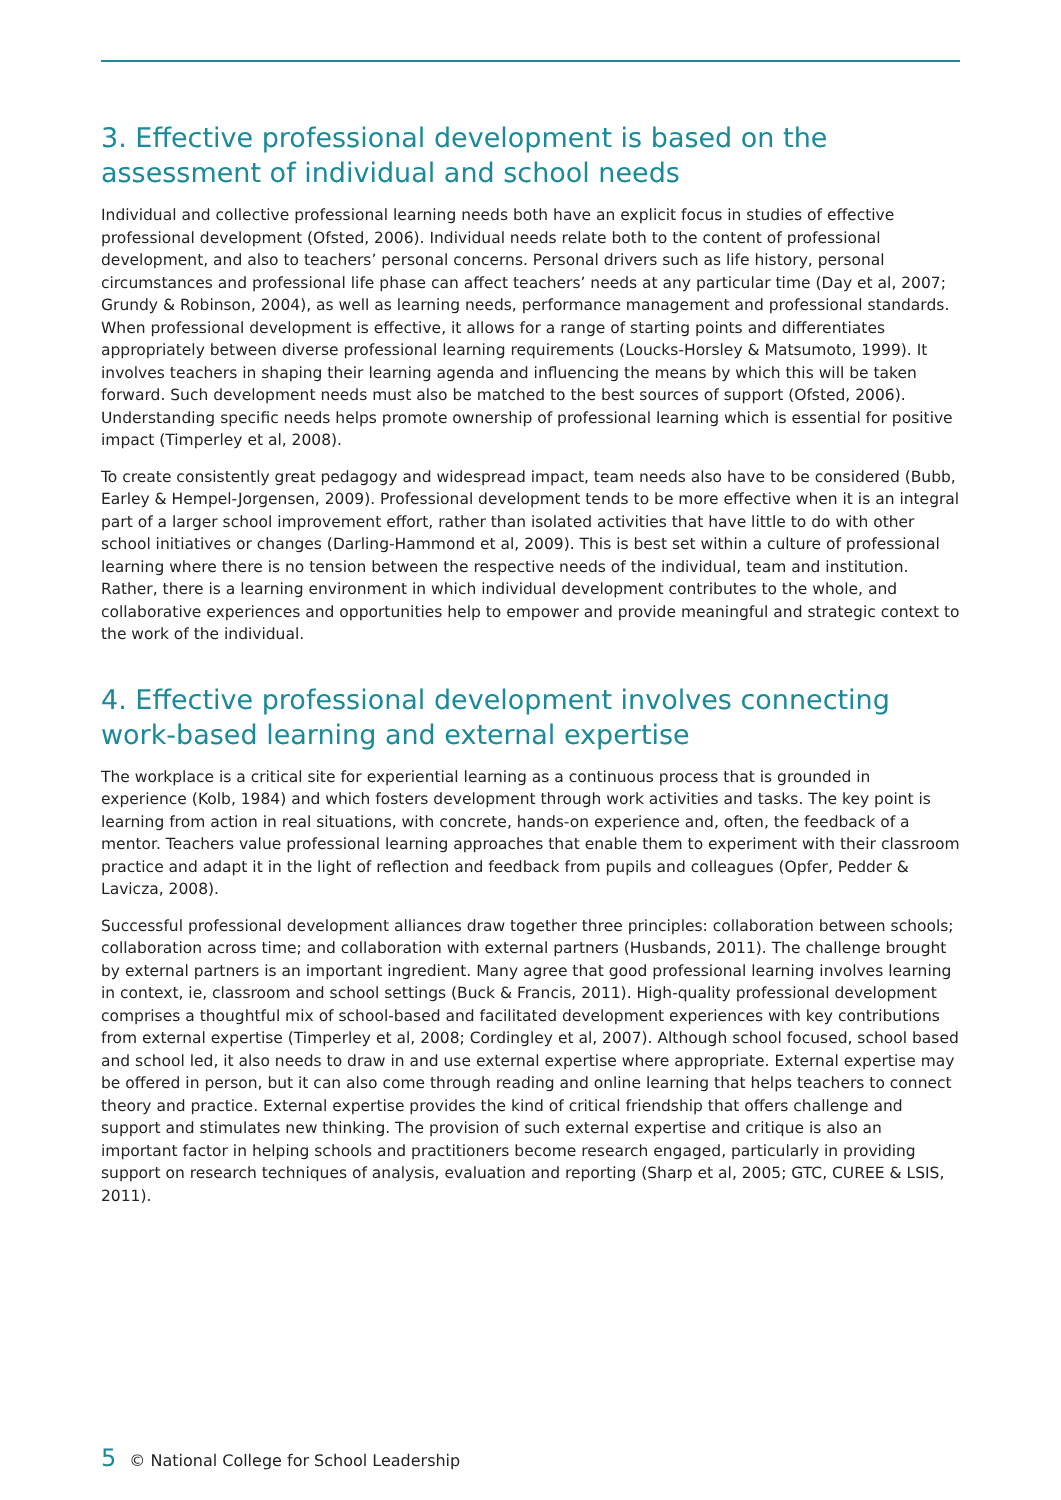3. Effective professional development is based on the assessment of individual and school needs
Individual and collective professional learning needs both have an explicit focus in studies of effective professional development (Ofsted, 2006). Individual needs relate both to the content of professional development, and also to teachers’ personal concerns. Personal drivers such as life history, personal circumstances and professional life phase can affect teachers’ needs at any particular time (Day et al, 2007; Grundy & Robinson, 2004), as well as learning needs, performance management and professional standards. When professional development is effective, it allows for a range of starting points and differentiates appropriately between diverse professional learning requirements (Loucks-Horsley & Matsumoto, 1999). It involves teachers in shaping their learning agenda and influencing the means by which this will be taken forward. Such development needs must also be matched to the best sources of support (Ofsted, 2006). Understanding specific needs helps promote ownership of professional learning which is essential for positive impact (Timperley et al, 2008).
To create consistently great pedagogy and widespread impact, team needs also have to be considered (Bubb, Earley & Hempel-Jorgensen, 2009). Professional development tends to be more effective when it is an integral part of a larger school improvement effort, rather than isolated activities that have little to do with other school initiatives or changes (Darling-Hammond et al, 2009). This is best set within a culture of professional learning where there is no tension between the respective needs of the individual, team and institution. Rather, there is a learning environment in which individual development contributes to the whole, and collaborative experiences and opportunities help to empower and provide meaningful and strategic context to the work of the individual.
4. Effective professional development involves connecting work-based learning and external expertise
The workplace is a critical site for experiential learning as a continuous process that is grounded in experience (Kolb, 1984) and which fosters development through work activities and tasks. The key point is learning from action in real situations, with concrete, hands-on experience and, often, the feedback of a mentor. Teachers value professional learning approaches that enable them to experiment with their classroom practice and adapt it in the light of reflection and feedback from pupils and colleagues (Opfer, Pedder & Lavicza, 2008).
Successful professional development alliances draw together three principles: collaboration between schools; collaboration across time; and collaboration with external partners (Husbands, 2011). The challenge brought by external partners is an important ingredient. Many agree that good professional learning involves learning in context, ie, classroom and school settings (Buck & Francis, 2011). High-quality professional development comprises a thoughtful mix of school-based and facilitated development experiences with key contributions from external expertise (Timperley et al, 2008; Cordingley et al, 2007). Although school focused, school based and school led, it also needs to draw in and use external expertise where appropriate. External expertise may be offered in person, but it can also come through reading and online learning that helps teachers to connect theory and practice. External expertise provides the kind of critical friendship that offers challenge and support and stimulates new thinking. The provision of such external expertise and critique is also an important factor in helping schools and practitioners become research engaged, particularly in providing support on research techniques of analysis, evaluation and reporting (Sharp et al, 2005; GTC, CUREE & LSIS, 2011).
5 © National College for School Leadership